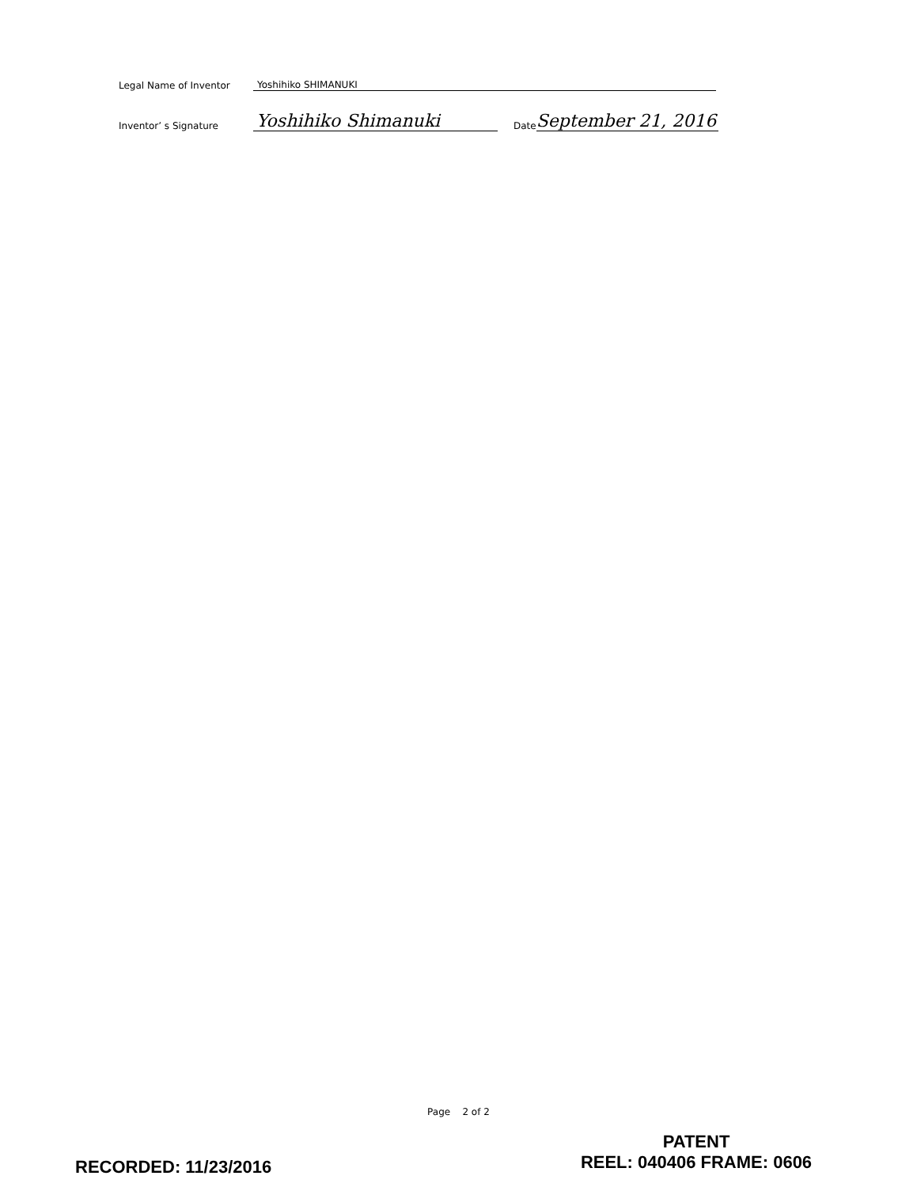Legal Name of Inventor Yoshihiko SHIMANUKI
Inventor’ s Signature Yoshihiko Shimanuki Date September 21, 2016
Page 2 of 2
RECORDED: 11/23/2016
PATENT
REEL: 040406 FRAME: 0606